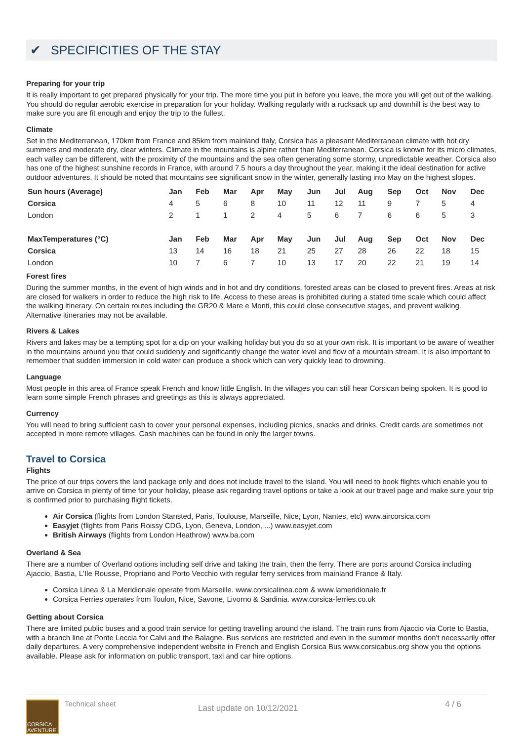✔ SPECIFICITIES OF THE STAY
Preparing for your trip
It is really important to get prepared physically for your trip. The more time you put in before you leave, the more you will get out of the walking. You should do regular aerobic exercise in preparation for your holiday. Walking regularly with a rucksack up and downhill is the best way to make sure you are fit enough and enjoy the trip to the fullest.
Climate
Set in the Mediterranean, 170km from France and 85km from mainland Italy, Corsica has a pleasant Mediterranean climate with hot dry summers and moderate dry, clear winters. Climate in the mountains is alpine rather than Mediterranean. Corsica is known for its micro climates, each valley can be different, with the proximity of the mountains and the sea often generating some stormy, unpredictable weather. Corsica also has one of the highest sunshine records in France, with around 7.5 hours a day throughout the year, making it the ideal destination for active outdoor adventures. It should be noted that mountains see significant snow in the winter, generally lasting into May on the highest slopes.
| Sun hours (Average) | Jan | Feb | Mar | Apr | May | Jun | Jul | Aug | Sep | Oct | Nov | Dec |
| --- | --- | --- | --- | --- | --- | --- | --- | --- | --- | --- | --- | --- |
| Corsica | 4 | 5 | 6 | 8 | 10 | 11 | 12 | 11 | 9 | 7 | 5 | 4 |
| London | 2 | 1 | 1 | 2 | 4 | 5 | 6 | 7 | 6 | 6 | 5 | 3 |
| MaxTemperatures (°C) | Jan | Feb | Mar | Apr | May | Jun | Jul | Aug | Sep | Oct | Nov | Dec |
| --- | --- | --- | --- | --- | --- | --- | --- | --- | --- | --- | --- | --- |
| Corsica | 13 | 14 | 16 | 18 | 21 | 25 | 27 | 28 | 26 | 22 | 18 | 15 |
| London | 10 | 7 | 6 | 7 | 10 | 13 | 17 | 20 | 22 | 21 | 19 | 14 |
Forest fires
During the summer months, in the event of high winds and in hot and dry conditions, forested areas can be closed to prevent fires. Areas at risk are closed for walkers in order to reduce the high risk to life. Access to these areas is prohibited during a stated time scale which could affect the walking itinerary. On certain routes including the GR20 & Mare e Monti, this could close consecutive stages, and prevent walking. Alternative itineraries may not be available.
Rivers & Lakes
Rivers and lakes may be a tempting spot for a dip on your walking holiday but you do so at your own risk. It is important to be aware of weather in the mountains around you that could suddenly and significantly change the water level and flow of a mountain stream. It is also important to remember that sudden immersion in cold water can produce a shock which can very quickly lead to drowning.
Language
Most people in this area of France speak French and know little English. In the villages you can still hear Corsican being spoken. It is good to learn some simple French phrases and greetings as this is always appreciated.
Currency
You will need to bring sufficient cash to cover your personal expenses, including picnics, snacks and drinks. Credit cards are sometimes not accepted in more remote villages. Cash machines can be found in only the larger towns.
Travel to Corsica
Flights
The price of our trips covers the land package only and does not include travel to the island. You will need to book flights which enable you to arrive on Corsica in plenty of time for your holiday, please ask regarding travel options or take a look at our travel page and make sure your trip is confirmed prior to purchasing flight tickets.
Air Corsica (flights from London Stansted, Paris, Toulouse, Marseille, Nice, Lyon, Nantes, etc) www.aircorsica.com
Easyjet (flights from Paris Roissy CDG, Lyon, Geneva, London, ...) www.easyjet.com
British Airways (flights from London Heathrow) www.ba.com
Overland & Sea
There are a number of Overland options including self drive and taking the train, then the ferry. There are ports around Corsica including Ajaccio, Bastia, L'Ile Rousse, Propriano and Porto Vecchio with regular ferry services from mainland France & Italy.
Corsica Linea & La Meridionale operate from Marseille. www.corsicalinea.com & www.lameridionale.fr
Corsica Ferries operates from Toulon, Nice, Savone, Livorno & Sardinia. www.corsica-ferries.co.uk
Getting about Corsica
There are limited public buses and a good train service for getting travelling around the island. The train runs from Ajaccio via Corte to Bastia, with a branch line at Ponte Leccia for Calvi and the Balagne. Bus services are restricted and even in the summer months don't necessarily offer daily departures. A very comprehensive independent website in French and English Corsica Bus www.corsicabus.org show you the options available. Please ask for information on public transport, taxi and car hire options.
CORSICA AVENTURE
Technical sheet
Last update on 10/12/2021
4 / 6